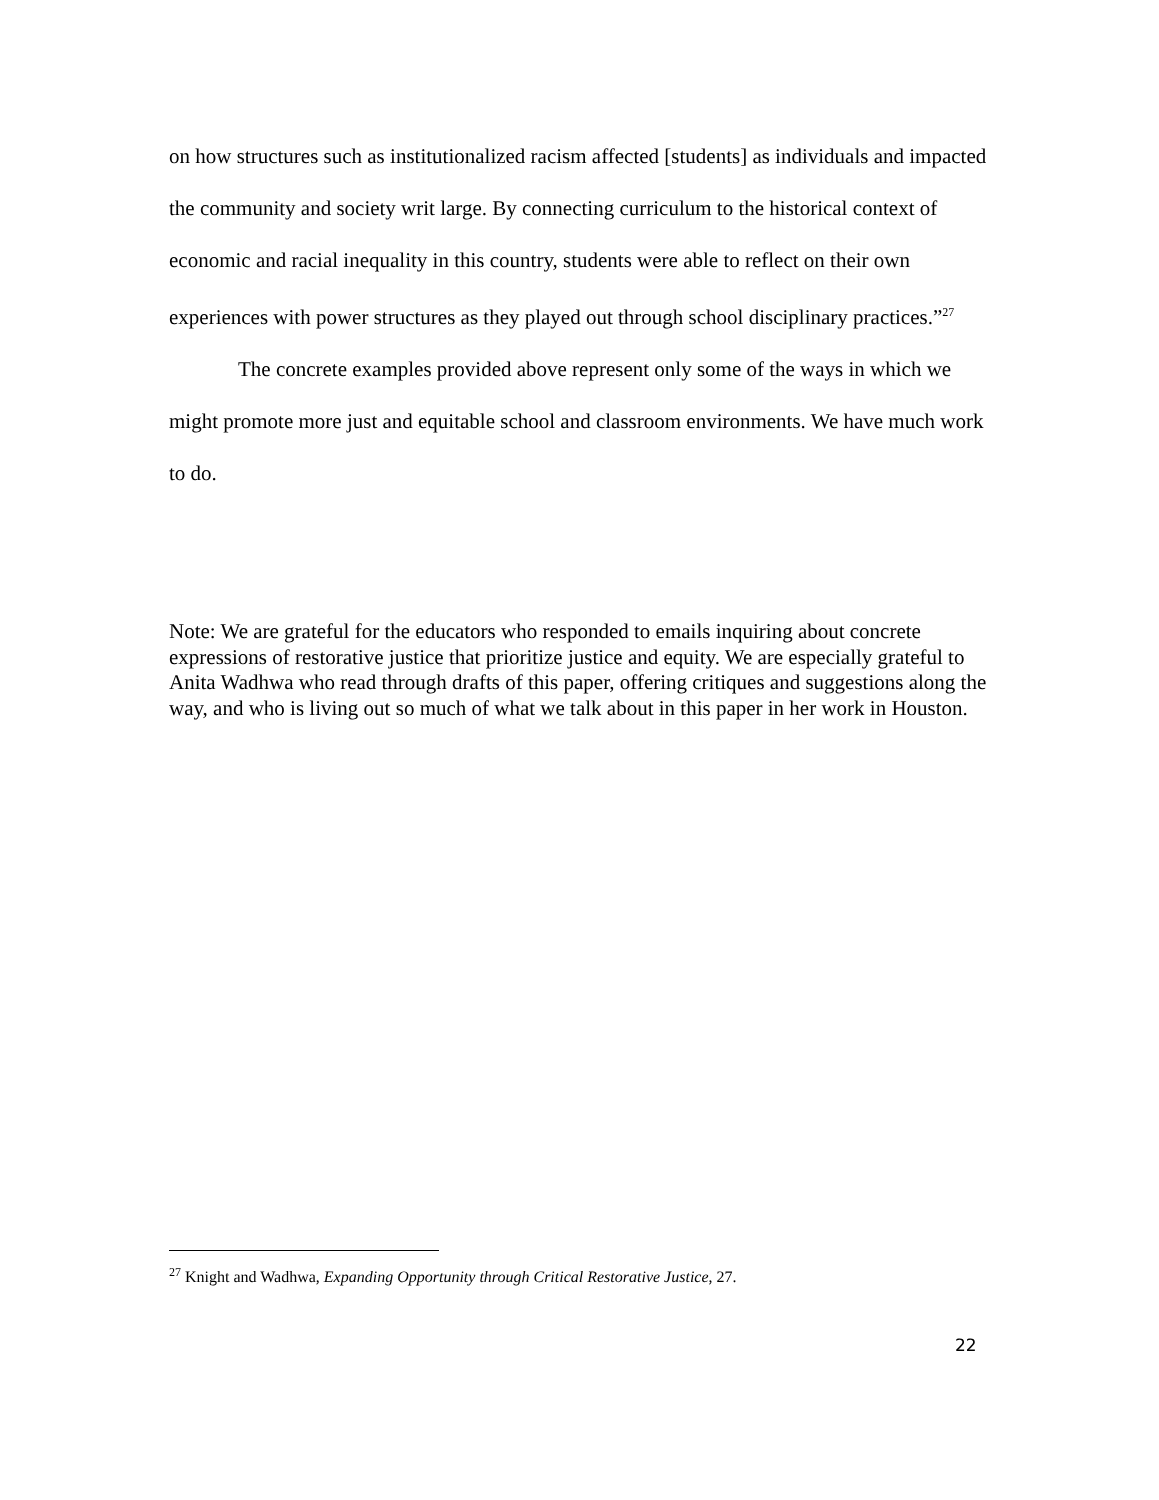on how structures such as institutionalized racism affected [students] as individuals and impacted the community and society writ large. By connecting curriculum to the historical context of economic and racial inequality in this country, students were able to reflect on their own experiences with power structures as they played out through school disciplinary practices.”<sup>27</sup>
The concrete examples provided above represent only some of the ways in which we might promote more just and equitable school and classroom environments. We have much work to do.
Note: We are grateful for the educators who responded to emails inquiring about concrete expressions of restorative justice that prioritize justice and equity. We are especially grateful to Anita Wadhwa who read through drafts of this paper, offering critiques and suggestions along the way, and who is living out so much of what we talk about in this paper in her work in Houston.
<sup>27</sup> Knight and Wadhwa, Expanding Opportunity through Critical Restorative Justice, 27.
22